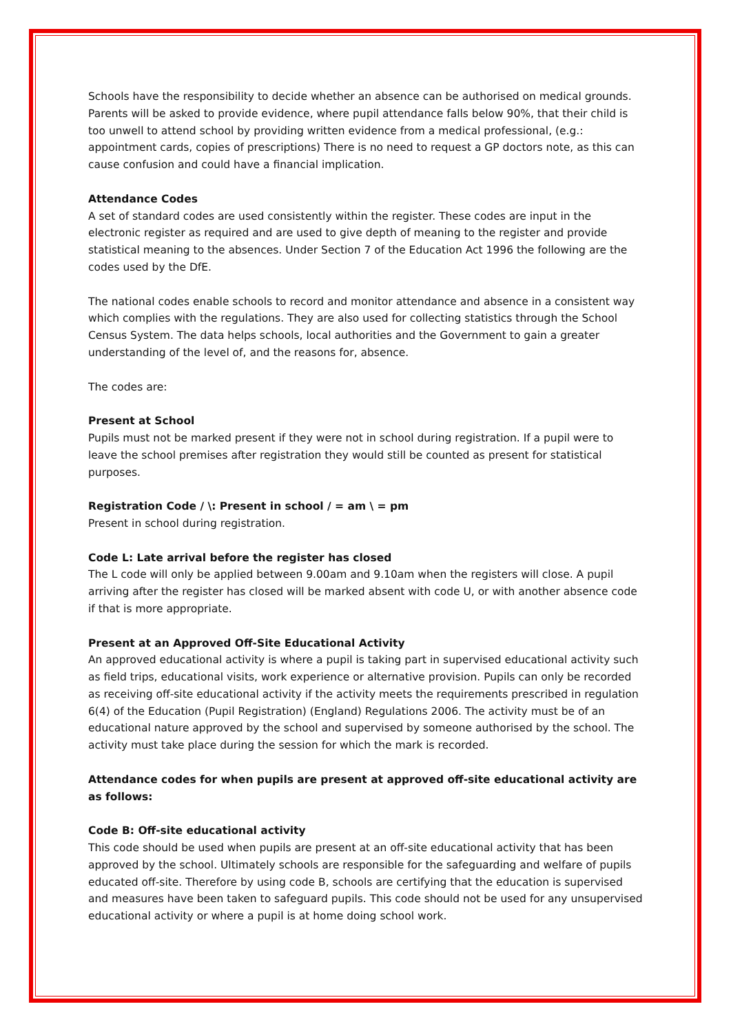Schools have the responsibility to decide whether an absence can be authorised on medical grounds. Parents will be asked to provide evidence, where pupil attendance falls below 90%, that their child is too unwell to attend school by providing written evidence from a medical professional, (e.g.: appointment cards, copies of prescriptions) There is no need to request a GP doctors note, as this can cause confusion and could have a financial implication.
Attendance Codes
A set of standard codes are used consistently within the register. These codes are input in the electronic register as required and are used to give depth of meaning to the register and provide statistical meaning to the absences. Under Section 7 of the Education Act 1996 the following are the codes used by the DfE.
The national codes enable schools to record and monitor attendance and absence in a consistent way which complies with the regulations. They are also used for collecting statistics through the School Census System. The data helps schools, local authorities and the Government to gain a greater understanding of the level of, and the reasons for, absence.
The codes are:
Present at School
Pupils must not be marked present if they were not in school during registration. If a pupil were to leave the school premises after registration they would still be counted as present for statistical purposes.
Registration Code / \: Present in school / = am \ = pm
Present in school during registration.
Code L: Late arrival before the register has closed
The L code will only be applied between 9.00am and 9.10am when the registers will close. A pupil arriving after the register has closed will be marked absent with code U, or with another absence code if that is more appropriate.
Present at an Approved Off-Site Educational Activity
An approved educational activity is where a pupil is taking part in supervised educational activity such as field trips, educational visits, work experience or alternative provision. Pupils can only be recorded as receiving off-site educational activity if the activity meets the requirements prescribed in regulation 6(4) of the Education (Pupil Registration) (England) Regulations 2006. The activity must be of an educational nature approved by the school and supervised by someone authorised by the school. The activity must take place during the session for which the mark is recorded.
Attendance codes for when pupils are present at approved off-site educational activity are as follows:
Code B: Off-site educational activity
This code should be used when pupils are present at an off-site educational activity that has been approved by the school. Ultimately schools are responsible for the safeguarding and welfare of pupils educated off-site. Therefore by using code B, schools are certifying that the education is supervised and measures have been taken to safeguard pupils. This code should not be used for any unsupervised educational activity or where a pupil is at home doing school work.